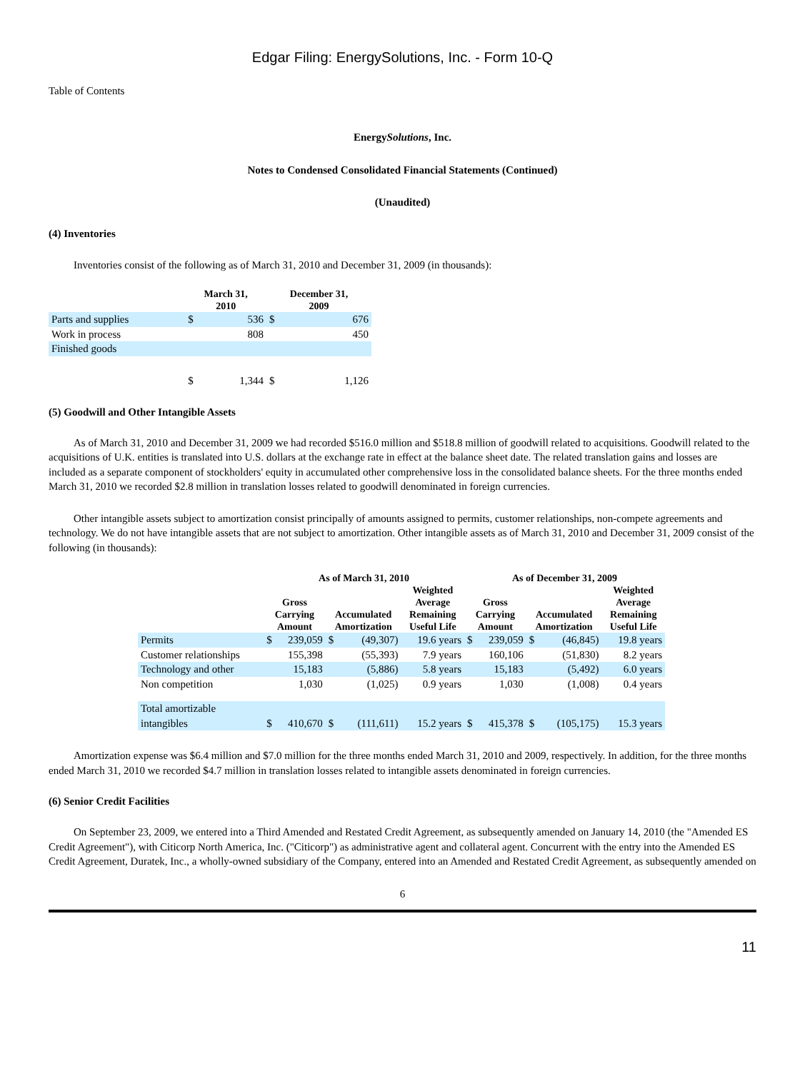Edgar Filing: EnergySolutions, Inc. - Form 10-Q
Table of Contents
EnergySolutions, Inc.
Notes to Condensed Consolidated Financial Statements (Continued)
(Unaudited)
(4) Inventories
Inventories consist of the following as of March 31, 2010 and December 31, 2009 (in thousands):
| | March 31, 2010 | | December 31, 2009 | |
| --- | --- | --- | --- | --- |
| Parts and supplies | $ | 536 | $ | 676 |
| Work in process | | 808 | | 450 |
| Finished goods | | | | |
| | $ | 1,344 | $ | 1,126 |
(5) Goodwill and Other Intangible Assets
As of March 31, 2010 and December 31, 2009 we had recorded $516.0 million and $518.8 million of goodwill related to acquisitions. Goodwill related to the acquisitions of U.K. entities is translated into U.S. dollars at the exchange rate in effect at the balance sheet date. The related translation gains and losses are included as a separate component of stockholders' equity in accumulated other comprehensive loss in the consolidated balance sheets. For the three months ended March 31, 2010 we recorded $2.8 million in translation losses related to goodwill denominated in foreign currencies.
Other intangible assets subject to amortization consist principally of amounts assigned to permits, customer relationships, non-compete agreements and technology. We do not have intangible assets that are not subject to amortization. Other intangible assets as of March 31, 2010 and December 31, 2009 consist of the following (in thousands):
| | As of March 31, 2010 | | | | | As of December 31, 2009 | | | | |
| --- | --- | --- | --- | --- | --- | --- | --- | --- | --- | --- |
| | Gross Carrying Amount | | Accumulated Amortization | | Weighted Average Remaining Useful Life | Gross Carrying Amount | | Accumulated Amortization | | Weighted Average Remaining Useful Life |
| Permits | $ | 239,059 | $ | (49,307) | 19.6 years | $ | 239,059 | $ | (46,845) | 19.8 years |
| Customer relationships | | 155,398 | | (55,393) | 7.9 years | | 160,106 | | (51,830) | 8.2 years |
| Technology and other | | 15,183 | | (5,886) | 5.8 years | | 15,183 | | (5,492) | 6.0 years |
| Non competition | | 1,030 | | (1,025) | 0.9 years | | 1,030 | | (1,008) | 0.4 years |
| Total amortizable intangibles | $ | 410,670 | $ | (111,611) | 15.2 years | $ | 415,378 | $ | (105,175) | 15.3 years |
Amortization expense was $6.4 million and $7.0 million for the three months ended March 31, 2010 and 2009, respectively. In addition, for the three months ended March 31, 2010 we recorded $4.7 million in translation losses related to intangible assets denominated in foreign currencies.
(6) Senior Credit Facilities
On September 23, 2009, we entered into a Third Amended and Restated Credit Agreement, as subsequently amended on January 14, 2010 (the "Amended ES Credit Agreement"), with Citicorp North America, Inc. ("Citicorp") as administrative agent and collateral agent. Concurrent with the entry into the Amended ES Credit Agreement, Duratek, Inc., a wholly-owned subsidiary of the Company, entered into an Amended and Restated Credit Agreement, as subsequently amended on
6
11